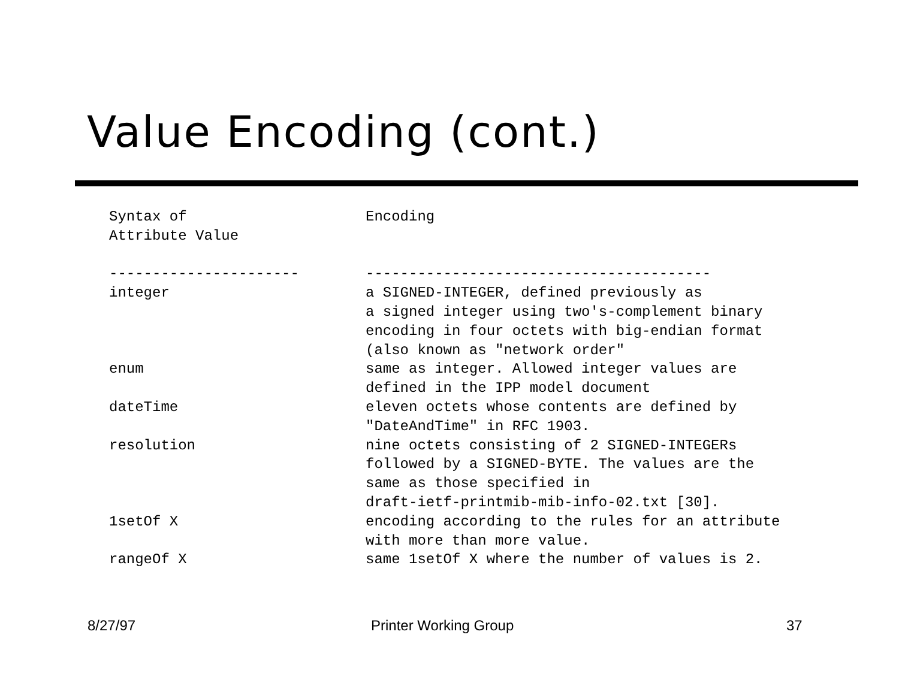Value Encoding (cont.)
| Syntax of Attribute Value | Encoding |
| --- | --- |
| ---------------------- | ---------------------------------------- |
| integer | a SIGNED-INTEGER, defined previously as a signed integer using two's-complement binary encoding in four octets with big-endian format (also known as "network order" |
| enum | same as integer. Allowed integer values are defined in the IPP model document |
| dateTime | eleven octets whose contents are defined by "DateAndTime" in RFC 1903. |
| resolution | nine octets consisting of 2 SIGNED-INTEGERs followed by a SIGNED-BYTE. The values are the same as those specified in draft-ietf-printmib-mib-info-02.txt [30]. |
| 1setOf X | encoding according to the rules for an attribute with more than more value. |
| rangeOf X | same 1setOf X where the number of values is 2. |
8/27/97 Printer Working Group 37